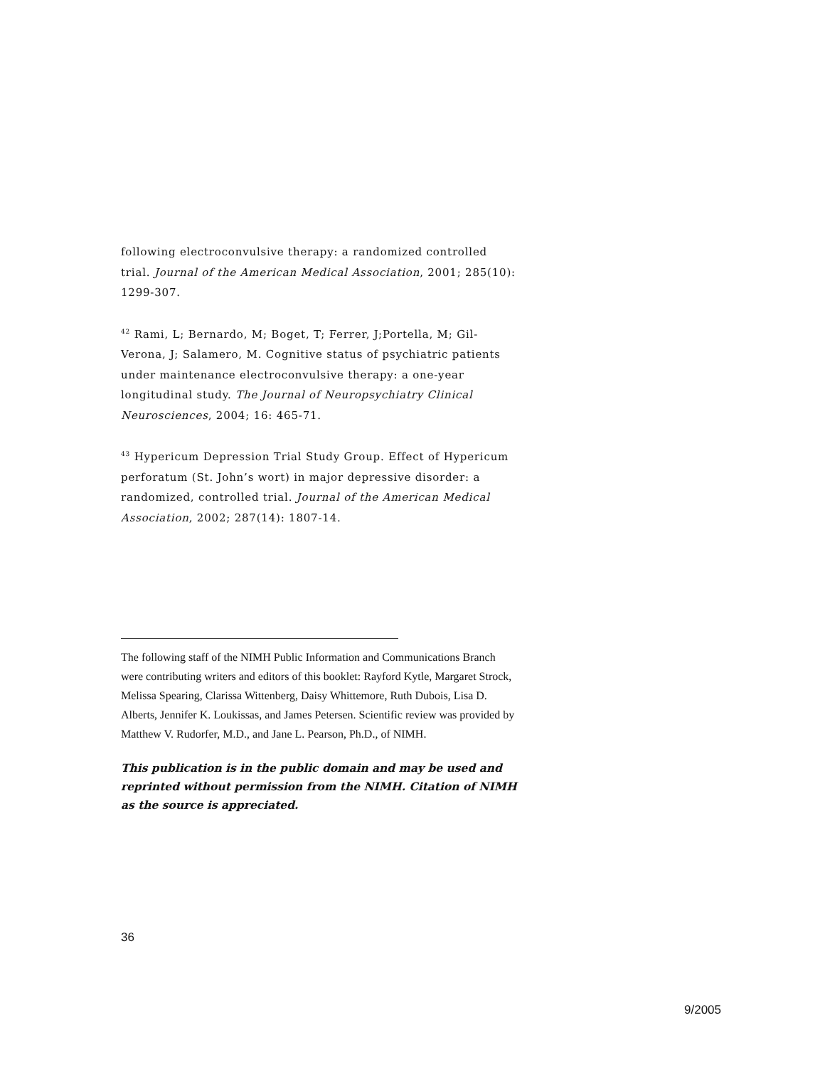following electroconvulsive therapy: a randomized controlled trial. Journal of the American Medical Association, 2001; 285(10): 1299-307.
<sup>42</sup> Rami, L; Bernardo, M; Boget, T; Ferrer, J;Portella, M; Gil-Verona, J; Salamero, M. Cognitive status of psychiatric patients under maintenance electroconvulsive therapy: a one-year longitudinal study. The Journal of Neuropsychiatry Clinical Neurosciences, 2004; 16: 465-71.
<sup>43</sup> Hypericum Depression Trial Study Group. Effect of Hypericum perforatum (St. John’s wort) in major depressive disorder: a randomized, controlled trial. Journal of the American Medical Association, 2002; 287(14): 1807-14.
The following staff of the NIMH Public Information and Communications Branch were contributing writers and editors of this booklet: Rayford Kytle, Margaret Strock, Melissa Spearing, Clarissa Wittenberg, Daisy Whittemore, Ruth Dubois, Lisa D. Alberts, Jennifer K. Loukissas, and James Petersen. Scientific review was provided by Matthew V. Rudorfer, M.D., and Jane L. Pearson, Ph.D., of NIMH.
This publication is in the public domain and may be used and reprinted without permission from the NIMH. Citation of NIMH as the source is appreciated.
36
9/2005